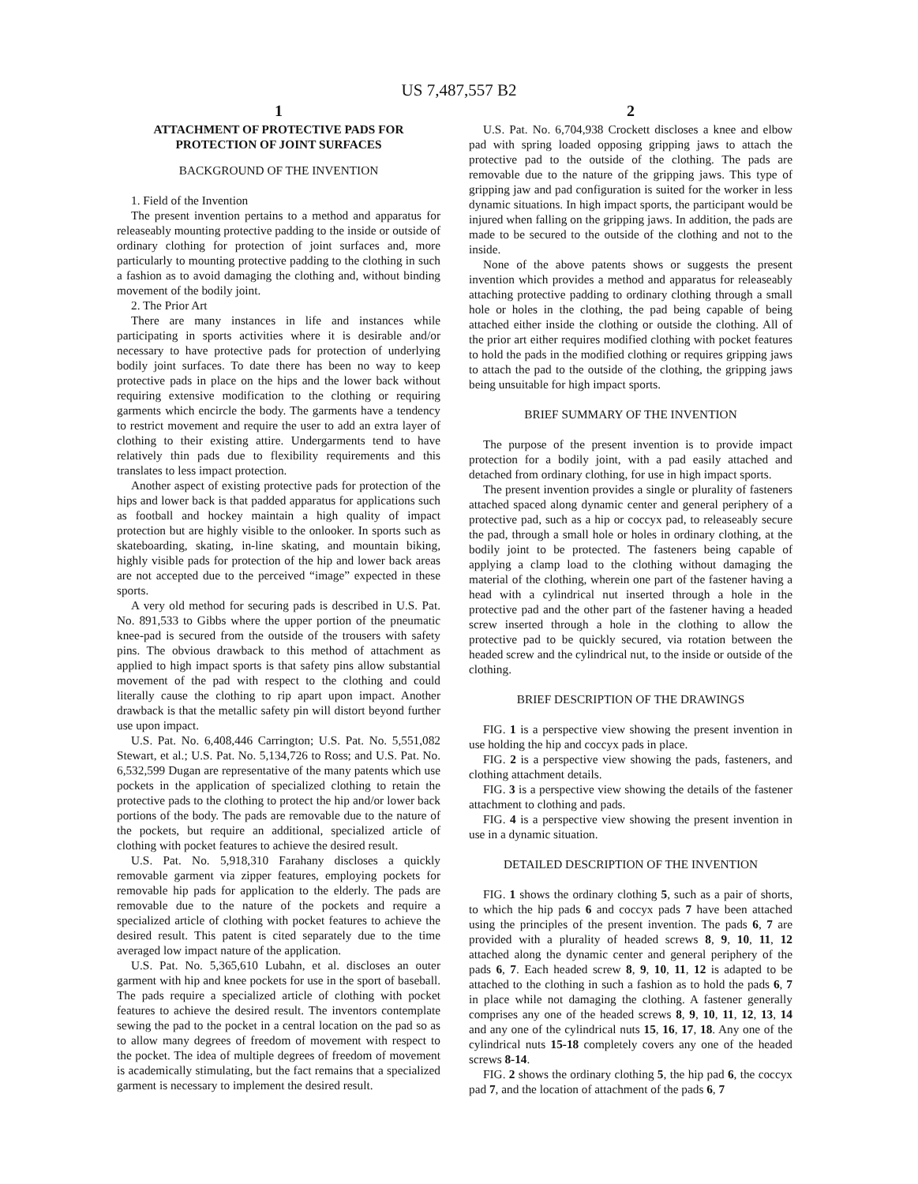US 7,487,557 B2
1
ATTACHMENT OF PROTECTIVE PADS FOR PROTECTION OF JOINT SURFACES
BACKGROUND OF THE INVENTION
1. Field of the Invention
The present invention pertains to a method and apparatus for releaseably mounting protective padding to the inside or outside of ordinary clothing for protection of joint surfaces and, more particularly to mounting protective padding to the clothing in such a fashion as to avoid damaging the clothing and, without binding movement of the bodily joint.
2. The Prior Art
There are many instances in life and instances while participating in sports activities where it is desirable and/or necessary to have protective pads for protection of underlying bodily joint surfaces. To date there has been no way to keep protective pads in place on the hips and the lower back without requiring extensive modification to the clothing or requiring garments which encircle the body. The garments have a tendency to restrict movement and require the user to add an extra layer of clothing to their existing attire. Undergarments tend to have relatively thin pads due to flexibility requirements and this translates to less impact protection.
Another aspect of existing protective pads for protection of the hips and lower back is that padded apparatus for applications such as football and hockey maintain a high quality of impact protection but are highly visible to the onlooker. In sports such as skateboarding, skating, in-line skating, and mountain biking, highly visible pads for protection of the hip and lower back areas are not accepted due to the perceived “image” expected in these sports.
A very old method for securing pads is described in U.S. Pat. No. 891,533 to Gibbs where the upper portion of the pneumatic knee-pad is secured from the outside of the trousers with safety pins. The obvious drawback to this method of attachment as applied to high impact sports is that safety pins allow substantial movement of the pad with respect to the clothing and could literally cause the clothing to rip apart upon impact. Another drawback is that the metallic safety pin will distort beyond further use upon impact.
U.S. Pat. No. 6,408,446 Carrington; U.S. Pat. No. 5,551,082 Stewart, et al.; U.S. Pat. No. 5,134,726 to Ross; and U.S. Pat. No. 6,532,599 Dugan are representative of the many patents which use pockets in the application of specialized clothing to retain the protective pads to the clothing to protect the hip and/or lower back portions of the body. The pads are removable due to the nature of the pockets, but require an additional, specialized article of clothing with pocket features to achieve the desired result.
U.S. Pat. No. 5,918,310 Farahany discloses a quickly removable garment via zipper features, employing pockets for removable hip pads for application to the elderly. The pads are removable due to the nature of the pockets and require a specialized article of clothing with pocket features to achieve the desired result. This patent is cited separately due to the time averaged low impact nature of the application.
U.S. Pat. No. 5,365,610 Lubahn, et al. discloses an outer garment with hip and knee pockets for use in the sport of baseball. The pads require a specialized article of clothing with pocket features to achieve the desired result. The inventors contemplate sewing the pad to the pocket in a central location on the pad so as to allow many degrees of freedom of movement with respect to the pocket. The idea of multiple degrees of freedom of movement is academically stimulating, but the fact remains that a specialized garment is necessary to implement the desired result.
2
U.S. Pat. No. 6,704,938 Crockett discloses a knee and elbow pad with spring loaded opposing gripping jaws to attach the protective pad to the outside of the clothing. The pads are removable due to the nature of the gripping jaws. This type of gripping jaw and pad configuration is suited for the worker in less dynamic situations. In high impact sports, the participant would be injured when falling on the gripping jaws. In addition, the pads are made to be secured to the outside of the clothing and not to the inside.
None of the above patents shows or suggests the present invention which provides a method and apparatus for releaseably attaching protective padding to ordinary clothing through a small hole or holes in the clothing, the pad being capable of being attached either inside the clothing or outside the clothing. All of the prior art either requires modified clothing with pocket features to hold the pads in the modified clothing or requires gripping jaws to attach the pad to the outside of the clothing, the gripping jaws being unsuitable for high impact sports.
BRIEF SUMMARY OF THE INVENTION
The purpose of the present invention is to provide impact protection for a bodily joint, with a pad easily attached and detached from ordinary clothing, for use in high impact sports.
The present invention provides a single or plurality of fasteners attached spaced along dynamic center and general periphery of a protective pad, such as a hip or coccyx pad, to releaseably secure the pad, through a small hole or holes in ordinary clothing, at the bodily joint to be protected. The fasteners being capable of applying a clamp load to the clothing without damaging the material of the clothing, wherein one part of the fastener having a head with a cylindrical nut inserted through a hole in the protective pad and the other part of the fastener having a headed screw inserted through a hole in the clothing to allow the protective pad to be quickly secured, via rotation between the headed screw and the cylindrical nut, to the inside or outside of the clothing.
BRIEF DESCRIPTION OF THE DRAWINGS
FIG. 1 is a perspective view showing the present invention in use holding the hip and coccyx pads in place.
FIG. 2 is a perspective view showing the pads, fasteners, and clothing attachment details.
FIG. 3 is a perspective view showing the details of the fastener attachment to clothing and pads.
FIG. 4 is a perspective view showing the present invention in use in a dynamic situation.
DETAILED DESCRIPTION OF THE INVENTION
FIG. 1 shows the ordinary clothing 5, such as a pair of shorts, to which the hip pads 6 and coccyx pads 7 have been attached using the principles of the present invention. The pads 6, 7 are provided with a plurality of headed screws 8, 9, 10, 11, 12 attached along the dynamic center and general periphery of the pads 6, 7. Each headed screw 8, 9, 10, 11, 12 is adapted to be attached to the clothing in such a fashion as to hold the pads 6, 7 in place while not damaging the clothing. A fastener generally comprises any one of the headed screws 8, 9, 10, 11, 12, 13, 14 and any one of the cylindrical nuts 15, 16, 17, 18. Any one of the cylindrical nuts 15-18 completely covers any one of the headed screws 8-14.
FIG. 2 shows the ordinary clothing 5, the hip pad 6, the coccyx pad 7, and the location of attachment of the pads 6, 7